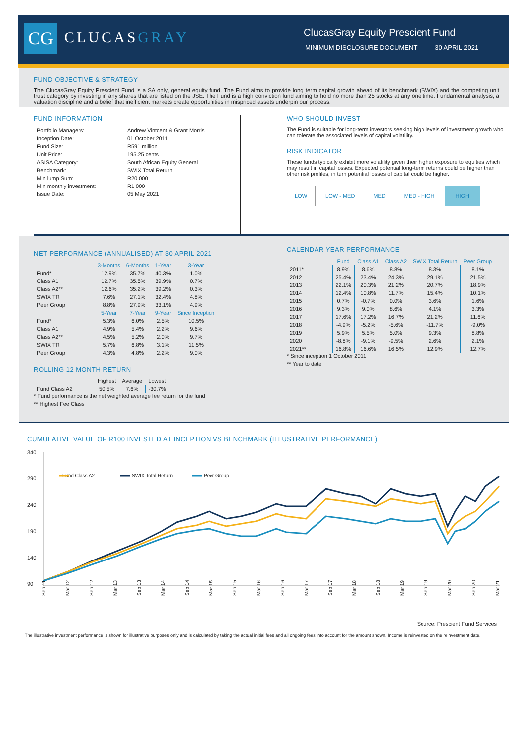CG CLUCASGRAY
ClucasGray Equity Prescient Fund
MINIMUM DISCLOSURE DOCUMENT 30 APRIL 2021
FUND OBJECTIVE & STRATEGY
The ClucasGray Equity Prescient Fund is a SA only, general equity fund. The Fund aims to provide long term capital growth ahead of its benchmark (SWIX) and the competing unit trust category by investing in any shares that are listed on the JSE. The Fund is a high conviction fund aiming to hold no more than 25 stocks at any one time. Fundamental analysis, a valuation discipline and a belief that inefficient markets create opportunities in mispriced assets underpin our process.
FUND INFORMATION
| Portfolio Managers: | Andrew Vintcent & Grant Morris |
| Inception Date: | 01 October 2011 |
| Fund Size: | R591 million |
| Unit Price: | 195.25 cents |
| ASISA Category: | South African Equity General |
| Benchmark: | SWIX Total Return |
| Min lump Sum: | R20 000 |
| Min monthly investment: | R1 000 |
| Issue Date: | 05 May 2021 |
WHO SHOULD INVEST
The Fund is suitable for long-term investors seeking high levels of investment growth who can tolerate the associated levels of capital volatility.
RISK INDICATOR
These funds typically exhibit more volatility given their higher exposure to equities which may result in capital losses. Expected potential long-term returns could be higher than other risk profiles, in turn potential losses of capital could be higher.
| LOW | LOW - MED | MED | MED - HIGH | HIGH |
NET PERFORMANCE (ANNUALISED) AT 30 APRIL 2021
| | 3-Months | 6-Months | 1-Year | 3-Year |
| Fund* | 12.9% | 35.7% | 40.3% | 1.0% |
| Class A1 | 12.7% | 35.5% | 39.9% | 0.7% |
| Class A2** | 12.6% | 35.2% | 39.2% | 0.3% |
| SWIX TR | 7.6% | 27.1% | 32.4% | 4.8% |
| Peer Group | 8.8% | 27.9% | 33.1% | 4.9% |
| | 5-Year | 7-Year | 9-Year | Since Inception |
| Fund* | 5.3% | 6.0% | 2.5% | 10.5% |
| Class A1 | 4.9% | 5.4% | 2.2% | 9.6% |
| Class A2** | 4.5% | 5.2% | 2.0% | 9.7% |
| SWIX TR | 5.7% | 6.8% | 3.1% | 11.5% |
| Peer Group | 4.3% | 4.8% | 2.2% | 9.0% |
ROLLING 12 MONTH RETURN
| | Highest | Average | Lowest |
| Fund Class A2 | 50.5% | 7.6% | -30.7% |
* Fund performance is the net weighted average fee return for the fund
** Highest Fee Class
CALENDAR YEAR PERFORMANCE
| | Fund | Class A1 | Class A2 | SWIX Total Return | Peer Group |
| 2011* | 8.9% | 8.6% | 8.8% | 8.3% | 8.1% |
| 2012 | 25.4% | 23.4% | 24.3% | 29.1% | 21.5% |
| 2013 | 22.1% | 20.3% | 21.2% | 20.7% | 18.9% |
| 2014 | 12.4% | 10.8% | 11.7% | 15.4% | 10.1% |
| 2015 | 0.7% | -0.7% | 0.0% | 3.6% | 1.6% |
| 2016 | 9.3% | 9.0% | 8.6% | 4.1% | 3.3% |
| 2017 | 17.6% | 17.2% | 16.7% | 21.2% | 11.6% |
| 2018 | -4.9% | -5.2% | -5.6% | -11.7% | -9.0% |
| 2019 | 5.9% | 5.5% | 5.0% | 9.3% | 8.8% |
| 2020 | -8.8% | -9.1% | -9.5% | 2.6% | 2.1% |
| 2021** | 16.8% | 16.6% | 16.5% | 12.9% | 12.7% |
* Since inception 1 October 2011
** Year to date
CUMULATIVE VALUE OF R100 INVESTED AT INCEPTION VS BENCHMARK (ILLUSTRATIVE PERFORMANCE)
340
290
240
190
140
90
Fund Class A2
SWIX Total Return
Peer Group
Sep 11
Mar 12
Sep 12
Mar 13
Sep 13
Mar 14
Sep 14
Mar 15
Sep 15
Mar 16
Sep 16
Mar 17
Sep 17
Mar 18
Sep 18
Mar 19
Sep 19
Mar 20
Sep 20
Mar 21
Source: Prescient Fund Services
The illustrative investment performance is shown for illustrative purposes only and is calculated by taking the actual initial fees and all ongoing fees into account for the amount shown. Income is reinvested on the reinvestment date.